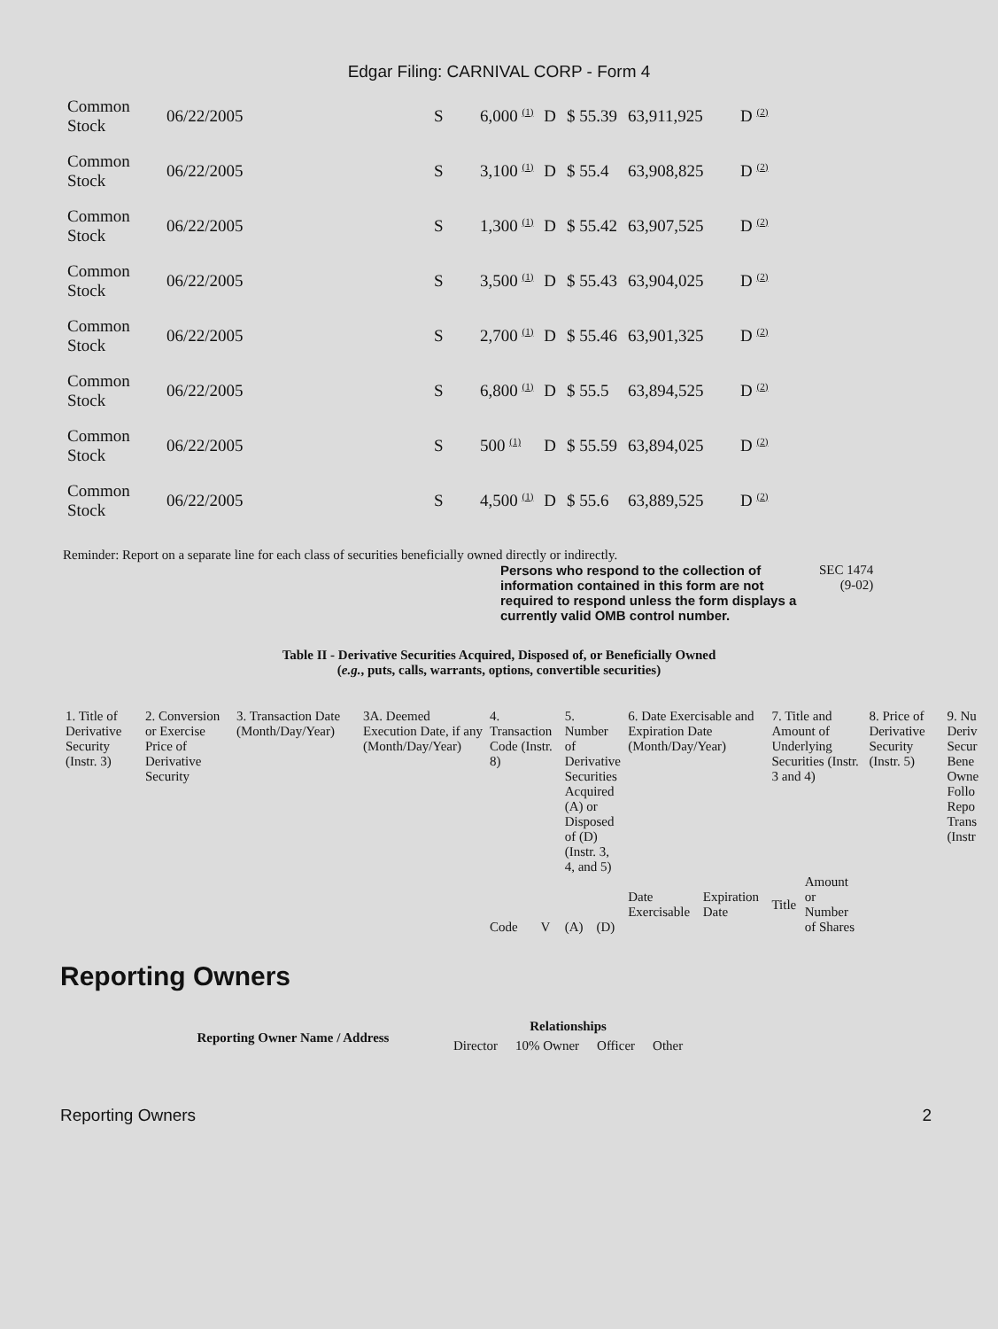Edgar Filing: CARNIVAL CORP - Form 4
| Common Stock | 06/22/2005 | S | 6,000 <sup>(1)</sup> | D | $ 55.39 | 63,911,925 | D <sup>(2)</sup> |
| Common Stock | 06/22/2005 | S | 3,100 <sup>(1)</sup> | D | $ 55.4 | 63,908,825 | D <sup>(2)</sup> |
| Common Stock | 06/22/2005 | S | 1,300 <sup>(1)</sup> | D | $ 55.42 | 63,907,525 | D <sup>(2)</sup> |
| Common Stock | 06/22/2005 | S | 3,500 <sup>(1)</sup> | D | $ 55.43 | 63,904,025 | D <sup>(2)</sup> |
| Common Stock | 06/22/2005 | S | 2,700 <sup>(1)</sup> | D | $ 55.46 | 63,901,325 | D <sup>(2)</sup> |
| Common Stock | 06/22/2005 | S | 6,800 <sup>(1)</sup> | D | $ 55.5 | 63,894,525 | D <sup>(2)</sup> |
| Common Stock | 06/22/2005 | S | 500 <sup>(1)</sup> | D | $ 55.59 | 63,894,025 | D <sup>(2)</sup> |
| Common Stock | 06/22/2005 | S | 4,500 <sup>(1)</sup> | D | $ 55.6 | 63,889,525 | D <sup>(2)</sup> |
Reminder: Report on a separate line for each class of securities beneficially owned directly or indirectly.
Persons who respond to the collection of information contained in this form are not required to respond unless the form displays a currently valid OMB control number. SEC 1474
(9-02)
Table II - Derivative Securities Acquired, Disposed of, or Beneficially Owned
(e.g., puts, calls, warrants, options, convertible securities)
| 1. Title of Derivative Security (Instr. 3) | 2. Conversion or Exercise Price of Derivative Security | 3. Transaction Date (Month/Day/Year) | 3A. Deemed Execution Date, if any (Month/Day/Year) | 4. Transaction Code (Instr. 8) | | 5. Number of Derivative Securities Acquired (A) or Disposed of (D) (Instr. 3, 4, and 5) | | 6. Date Exercisable and Expiration Date (Month/Day/Year) | | 7. Title and Amount of Underlying Securities (Instr. 3 and 4) | | 8. Price of Derivative Security (Instr. 5) | 9. Nu Deriv Secur Bene Owne Follo Repo Trans (Instr |
| | | | | Code | V | (A) | (D) | Date Exercisable | Expiration Date | Title | Amount or Number of Shares | | |
Reporting Owners
| Reporting Owner Name / Address | Relationships | | | |
| --- | --- | --- | --- | --- |
| | Director | 10% Owner | Officer | Other |
Reporting Owners 2